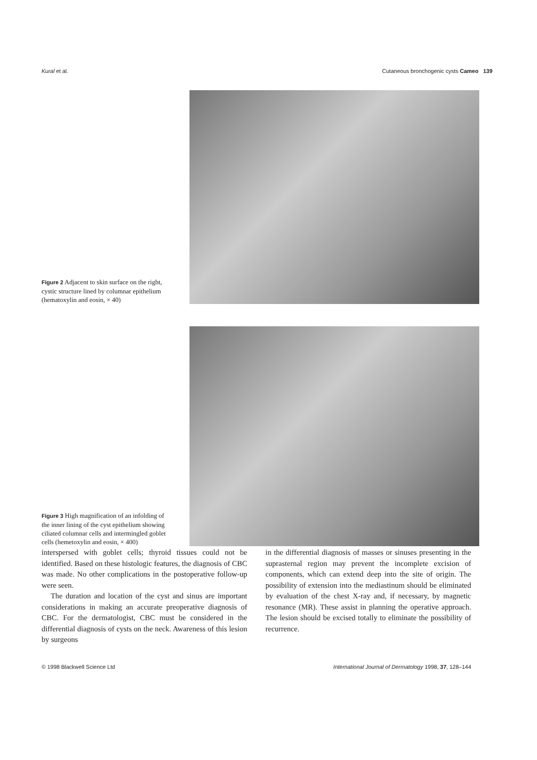Kural et al. Cutaneous bronchogenic cysts Cameo 139
Figure 2 Adjacent to skin surface on the right, cystic structure lined by columnar epithelium (hematoxylin and eosin, × 40)
Figure 3 High magnification of an infolding of the inner lining of the cyst epithelium showing ciliated columnar cells and intermingled goblet cells (hemetoxylin and eosin, × 400)
interspersed with goblet cells; thyroid tissues could not be identified. Based on these histologic features, the diagnosis of CBC was made. No other complications in the postoperative follow-up were seen.
The duration and location of the cyst and sinus are important considerations in making an accurate preoperative diagnosis of CBC. For the dermatologist, CBC must be considered in the differential diagnosis of cysts on the neck. Awareness of this lesion by surgeons
in the differential diagnosis of masses or sinuses presenting in the suprasternal region may prevent the incomplete excision of components, which can extend deep into the site of origin. The possibility of extension into the mediastinum should be eliminated by evaluation of the chest X-ray and, if necessary, by magnetic resonance (MR). These assist in planning the operative approach. The lesion should be excised totally to eliminate the possibility of recurrence.
© 1998 Blackwell Science Ltd International Journal of Dermatology 1998, 37, 128–144